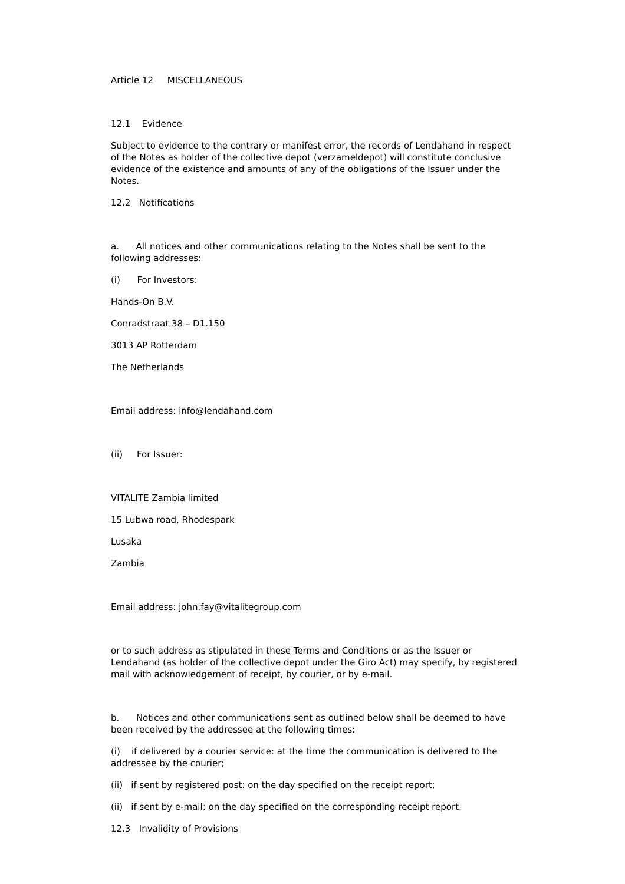Article 12 MISCELLANEOUS
12.1 Evidence
Subject to evidence to the contrary or manifest error, the records of Lendahand in respect of the Notes as holder of the collective depot (verzameldepot) will constitute conclusive evidence of the existence and amounts of any of the obligations of the Issuer under the Notes.
12.2 Notifications
a. All notices and other communications relating to the Notes shall be sent to the following addresses:
(i) For Investors:
Hands-On B.V.
Conradstraat 38 – D1.150
3013 AP Rotterdam
The Netherlands
Email address: info@lendahand.com
(ii) For Issuer:
VITALITE Zambia limited
15 Lubwa road, Rhodespark
Lusaka
Zambia
Email address: john.fay@vitalitegroup.com
or to such address as stipulated in these Terms and Conditions or as the Issuer or Lendahand (as holder of the collective depot under the Giro Act) may specify, by registered mail with acknowledgement of receipt, by courier, or by e-mail.
b. Notices and other communications sent as outlined below shall be deemed to have been received by the addressee at the following times:
(i) if delivered by a courier service: at the time the communication is delivered to the addressee by the courier;
(ii) if sent by registered post: on the day specified on the receipt report;
(ii) if sent by e-mail: on the day specified on the corresponding receipt report.
12.3 Invalidity of Provisions